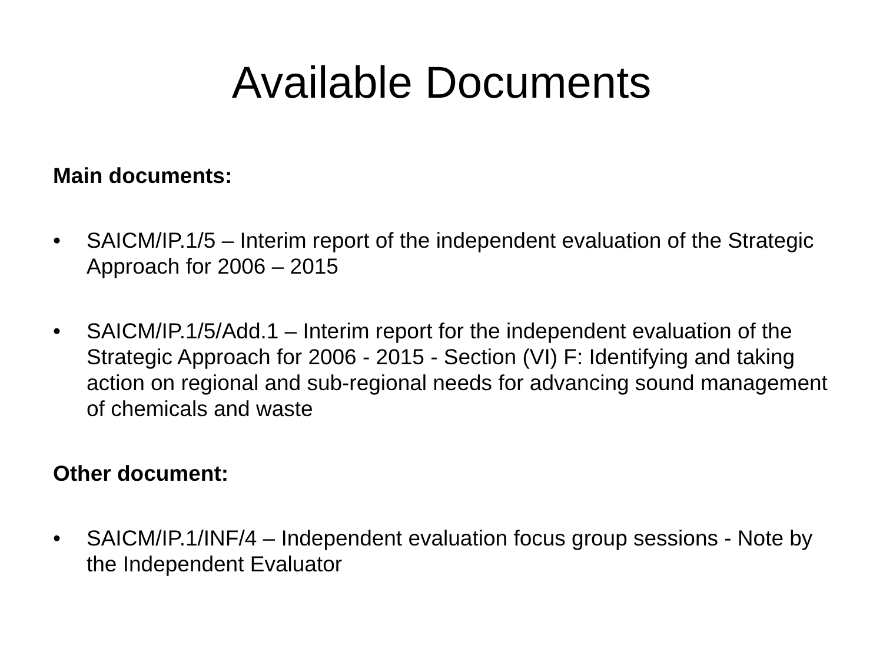Available Documents
Main documents:
• SAICM/IP.1/5 – Interim report of the independent evaluation of the Strategic Approach for 2006 – 2015
• SAICM/IP.1/5/Add.1 – Interim report for the independent evaluation of the Strategic Approach for 2006 - 2015 - Section (VI) F: Identifying and taking action on regional and sub-regional needs for advancing sound management of chemicals and waste
Other document:
• SAICM/IP.1/INF/4 – Independent evaluation focus group sessions - Note by the Independent Evaluator